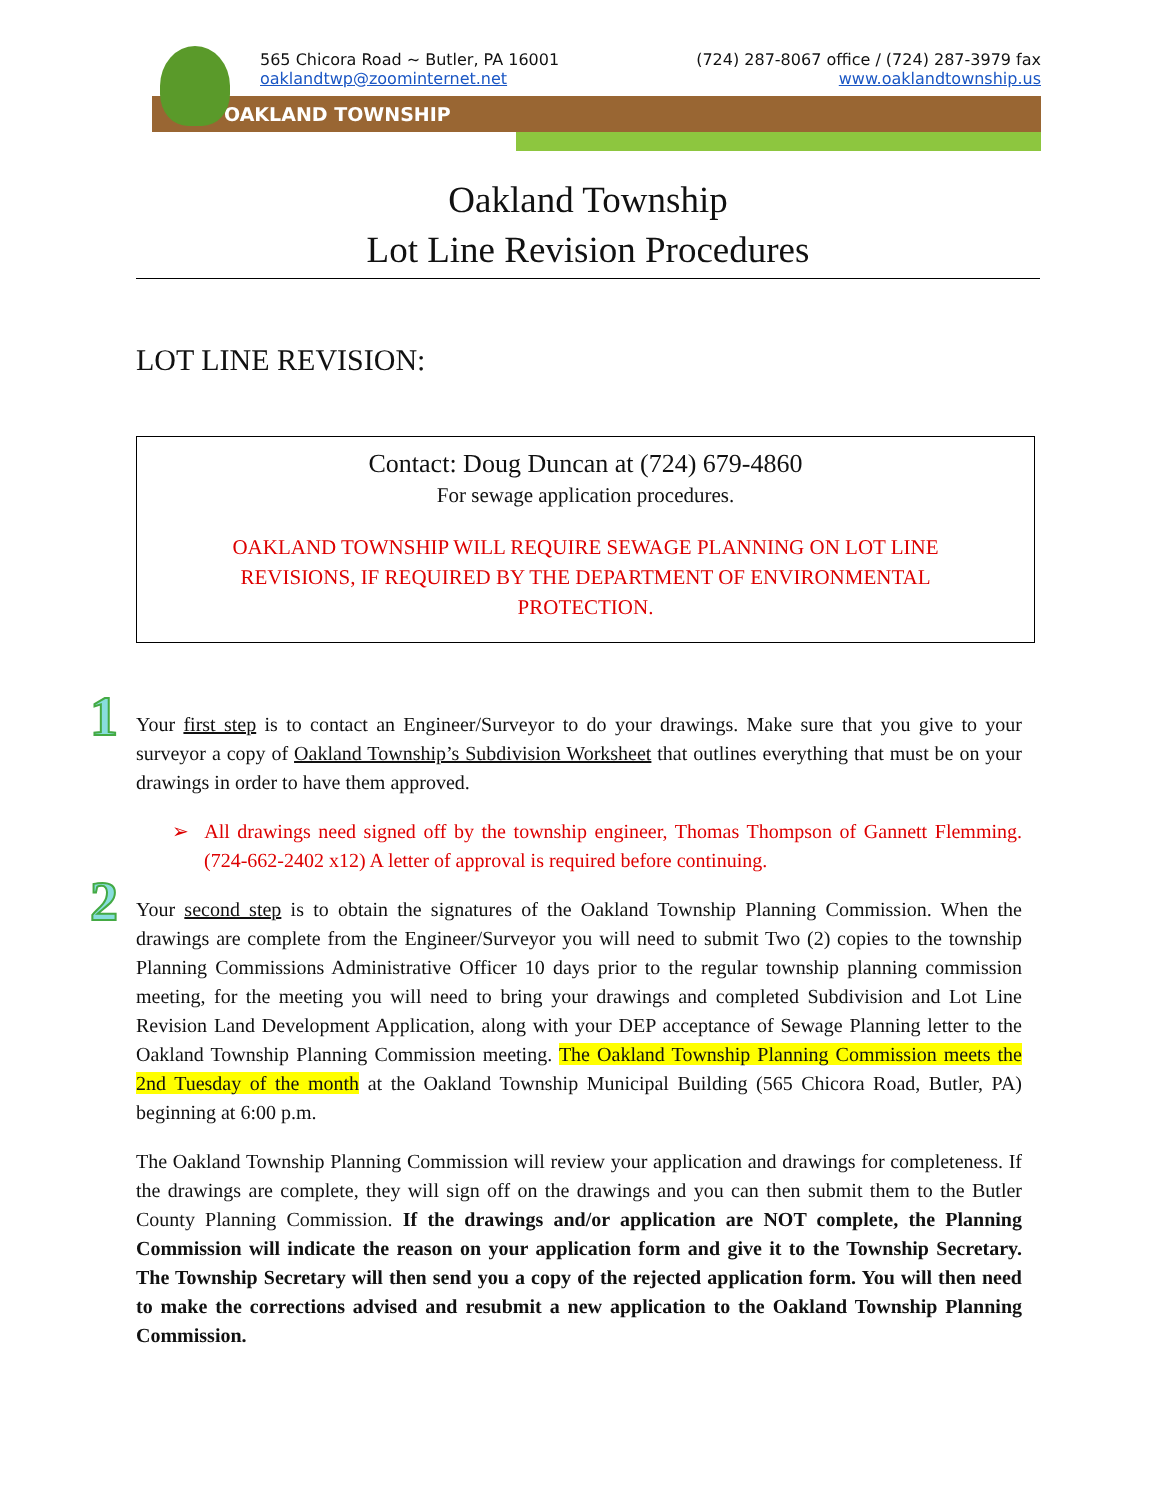565 Chicora Road ~ Butler, PA 16001 (724) 287-8067 office / (724) 287-3979 fax
oaklandtwp@zoominternet.net www.oaklandtownship.us
OAKLAND TOWNSHIP
Oakland Township
Lot Line Revision Procedures
LOT LINE REVISION:
Contact: Doug Duncan at (724) 679-4860
For sewage application procedures.
OAKLAND TOWNSHIP WILL REQUIRE SEWAGE PLANNING ON LOT LINE REVISIONS, IF REQUIRED BY THE DEPARTMENT OF ENVIRONMENTAL PROTECTION.
1
Your first step is to contact an Engineer/Surveyor to do your drawings. Make sure that you give to your surveyor a copy of Oakland Township’s Subdivision Worksheet that outlines everything that must be on your drawings in order to have them approved.
➢ All drawings need signed off by the township engineer, Thomas Thompson of Gannett Flemming. (724-662-2402 x12) A letter of approval is required before continuing.
2
Your second step is to obtain the signatures of the Oakland Township Planning Commission. When the drawings are complete from the Engineer/Surveyor you will need to submit Two (2) copies to the township Planning Commissions Administrative Officer 10 days prior to the regular township planning commission meeting, for the meeting you will need to bring your drawings and completed Subdivision and Lot Line Revision Land Development Application, along with your DEP acceptance of Sewage Planning letter to the Oakland Township Planning Commission meeting. The Oakland Township Planning Commission meets the 2nd Tuesday of the month at the Oakland Township Municipal Building (565 Chicora Road, Butler, PA) beginning at 6:00 p.m.
The Oakland Township Planning Commission will review your application and drawings for completeness. If the drawings are complete, they will sign off on the drawings and you can then submit them to the Butler County Planning Commission. If the drawings and/or application are NOT complete, the Planning Commission will indicate the reason on your application form and give it to the Township Secretary. The Township Secretary will then send you a copy of the rejected application form. You will then need to make the corrections advised and resubmit a new application to the Oakland Township Planning Commission.